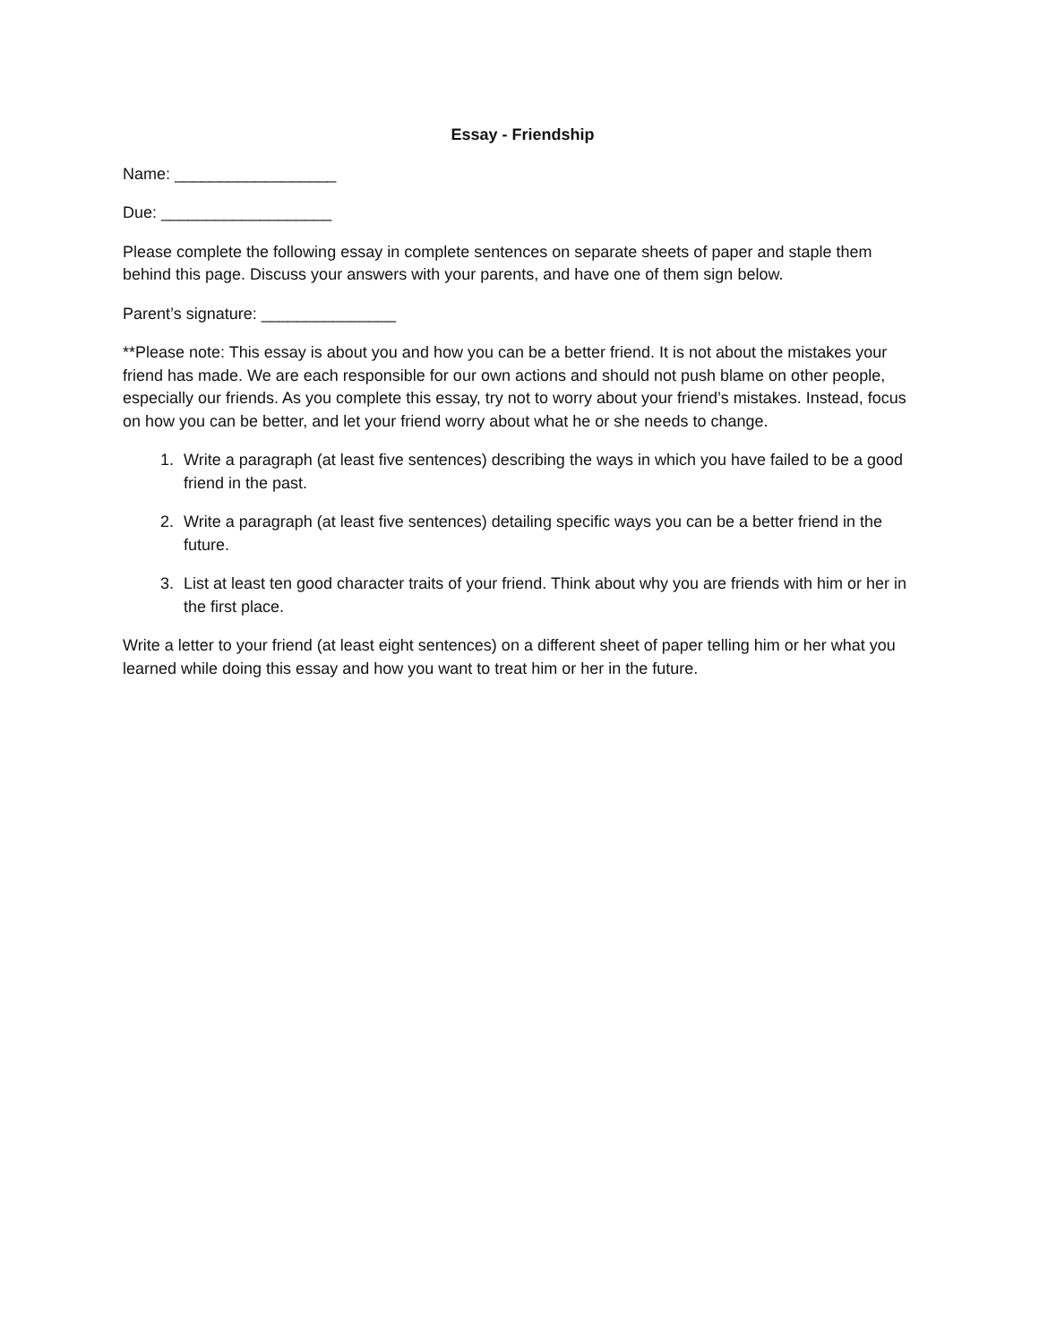Essay - Friendship
Name: __________________
Due: ___________________
Please complete the following essay in complete sentences on separate sheets of paper and staple them behind this page. Discuss your answers with your parents, and have one of them sign below.
Parent’s signature: _______________
**Please note: This essay is about you and how you can be a better friend. It is not about the mistakes your friend has made. We are each responsible for our own actions and should not push blame on other people, especially our friends. As you complete this essay, try not to worry about your friend’s mistakes. Instead, focus on how you can be better, and let your friend worry about what he or she needs to change.
1. Write a paragraph (at least five sentences) describing the ways in which you have failed to be a good friend in the past.
2. Write a paragraph (at least five sentences) detailing specific ways you can be a better friend in the future.
3. List at least ten good character traits of your friend. Think about why you are friends with him or her in the first place.
Write a letter to your friend (at least eight sentences) on a different sheet of paper telling him or her what you learned while doing this essay and how you want to treat him or her in the future.